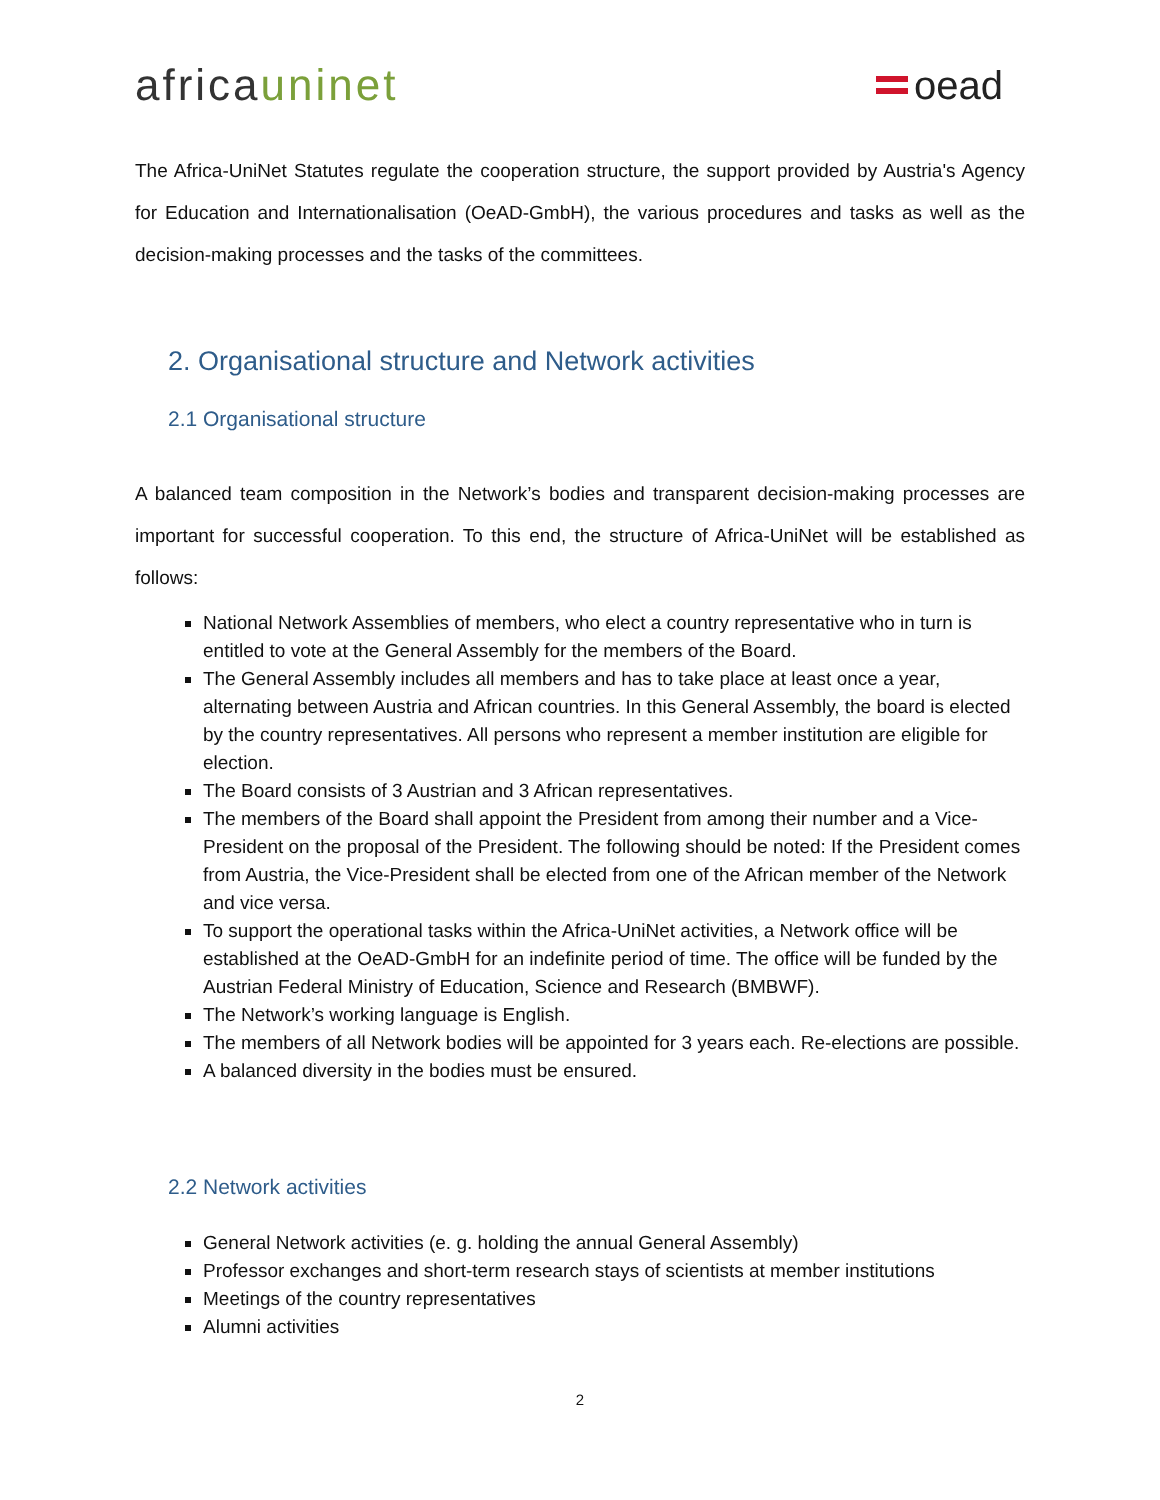africauninet oead
The Africa-UniNet Statutes regulate the cooperation structure, the support provided by Austria's Agency for Education and Internationalisation (OeAD-GmbH), the various procedures and tasks as well as the decision-making processes and the tasks of the committees.
2. Organisational structure and Network activities
2.1 Organisational structure
A balanced team composition in the Network’s bodies and transparent decision-making processes are important for successful cooperation. To this end, the structure of Africa-UniNet will be established as follows:
National Network Assemblies of members, who elect a country representative who in turn is entitled to vote at the General Assembly for the members of the Board.
The General Assembly includes all members and has to take place at least once a year, alternating between Austria and African countries. In this General Assembly, the board is elected by the country representatives. All persons who represent a member institution are eligible for election.
The Board consists of 3 Austrian and 3 African representatives.
The members of the Board shall appoint the President from among their number and a Vice-President on the proposal of the President. The following should be noted: If the President comes from Austria, the Vice-President shall be elected from one of the African member of the Network and vice versa.
To support the operational tasks within the Africa-UniNet activities, a Network office will be established at the OeAD-GmbH for an indefinite period of time. The office will be funded by the Austrian Federal Ministry of Education, Science and Research (BMBWF).
The Network’s working language is English.
The members of all Network bodies will be appointed for 3 years each. Re-elections are possible.
A balanced diversity in the bodies must be ensured.
2.2 Network activities
General Network activities (e. g. holding the annual General Assembly)
Professor exchanges and short-term research stays of scientists at member institutions
Meetings of the country representatives
Alumni activities
2